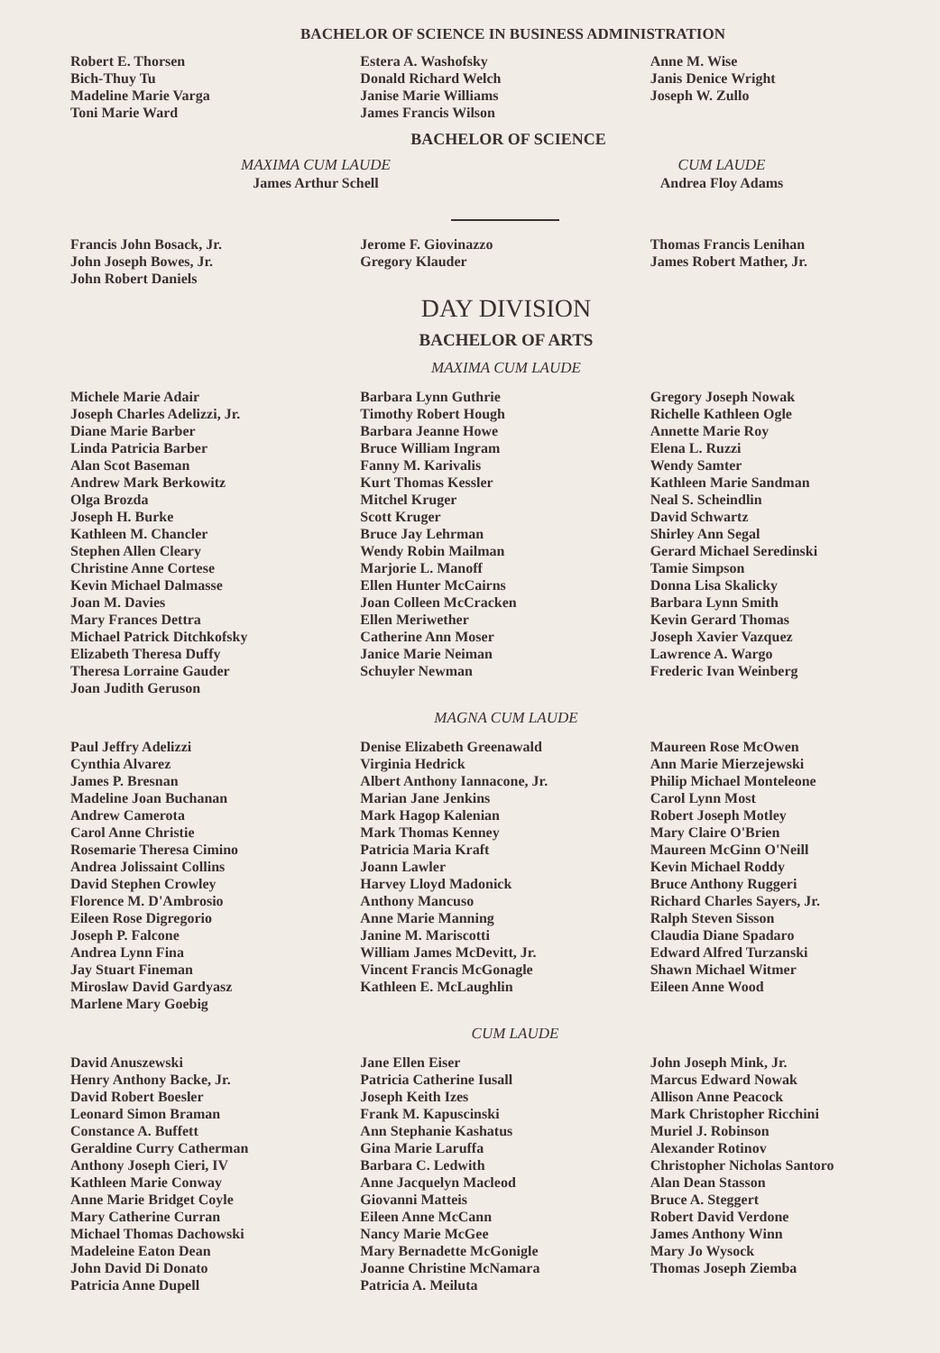BACHELOR OF SCIENCE IN BUSINESS ADMINISTRATION
Robert E. Thorsen
Bich-Thuy Tu
Madeline Marie Varga
Toni Marie Ward
Estera A. Washofsky
Donald Richard Welch
Janise Marie Williams
James Francis Wilson
Anne M. Wise
Janis Denice Wright
Joseph W. Zullo
BACHELOR OF SCIENCE
MAXIMA CUM LAUDE
James Arthur Schell
CUM LAUDE
Andrea Floy Adams
Francis John Bosack, Jr.
John Joseph Bowes, Jr.
John Robert Daniels
Jerome F. Giovinazzo
Gregory Klauder
Thomas Francis Lenihan
James Robert Mather, Jr.
DAY DIVISION
BACHELOR OF ARTS
MAXIMA CUM LAUDE
Michele Marie Adair
Joseph Charles Adelizzi, Jr.
Diane Marie Barber
Linda Patricia Barber
Alan Scot Baseman
Andrew Mark Berkowitz
Olga Brozda
Joseph H. Burke
Kathleen M. Chancler
Stephen Allen Cleary
Christine Anne Cortese
Kevin Michael Dalmasse
Joan M. Davies
Mary Frances Dettra
Michael Patrick Ditchkofsky
Elizabeth Theresa Duffy
Theresa Lorraine Gauder
Joan Judith Geruson
Barbara Lynn Guthrie
Timothy Robert Hough
Barbara Jeanne Howe
Bruce William Ingram
Fanny M. Karivalis
Kurt Thomas Kessler
Mitchel Kruger
Scott Kruger
Bruce Jay Lehrman
Wendy Robin Mailman
Marjorie L. Manoff
Ellen Hunter McCairns
Joan Colleen McCracken
Ellen Meriwether
Catherine Ann Moser
Janice Marie Neiman
Schuyler Newman
Gregory Joseph Nowak
Richelle Kathleen Ogle
Annette Marie Roy
Elena L. Ruzzi
Wendy Samter
Kathleen Marie Sandman
Neal S. Scheindlin
David Schwartz
Shirley Ann Segal
Gerard Michael Seredinski
Tamie Simpson
Donna Lisa Skalicky
Barbara Lynn Smith
Kevin Gerard Thomas
Joseph Xavier Vazquez
Lawrence A. Wargo
Frederic Ivan Weinberg
MAGNA CUM LAUDE
Paul Jeffry Adelizzi
Cynthia Alvarez
James P. Bresnan
Madeline Joan Buchanan
Andrew Camerota
Carol Anne Christie
Rosemarie Theresa Cimino
Andrea Jolissaint Collins
David Stephen Crowley
Florence M. D'Ambrosio
Eileen Rose Digregorio
Joseph P. Falcone
Andrea Lynn Fina
Jay Stuart Fineman
Miroslaw David Gardyasz
Marlene Mary Goebig
Denise Elizabeth Greenawald
Virginia Hedrick
Albert Anthony Iannacone, Jr.
Marian Jane Jenkins
Mark Hagop Kalenian
Mark Thomas Kenney
Patricia Maria Kraft
Joann Lawler
Harvey Lloyd Madonick
Anthony Mancuso
Anne Marie Manning
Janine M. Mariscotti
William James McDevitt, Jr.
Vincent Francis McGonagle
Kathleen E. McLaughlin
Maureen Rose McOwen
Ann Marie Mierzejewski
Philip Michael Monteleone
Carol Lynn Most
Robert Joseph Motley
Mary Claire O'Brien
Maureen McGinn O'Neill
Kevin Michael Roddy
Bruce Anthony Ruggeri
Richard Charles Sayers, Jr.
Ralph Steven Sisson
Claudia Diane Spadaro
Edward Alfred Turzanski
Shawn Michael Witmer
Eileen Anne Wood
CUM LAUDE
David Anuszewski
Henry Anthony Backe, Jr.
David Robert Boesler
Leonard Simon Braman
Constance A. Buffett
Geraldine Curry Catherman
Anthony Joseph Cieri, IV
Kathleen Marie Conway
Anne Marie Bridget Coyle
Mary Catherine Curran
Michael Thomas Dachowski
Madeleine Eaton Dean
John David Di Donato
Patricia Anne Dupell
Jane Ellen Eiser
Patricia Catherine Iusall
Joseph Keith Izes
Frank M. Kapuscinski
Ann Stephanie Kashatus
Gina Marie Laruffa
Barbara C. Ledwith
Anne Jacquelyn Macleod
Giovanni Matteis
Eileen Anne McCann
Nancy Marie McGee
Mary Bernadette McGonigle
Joanne Christine McNamara
Patricia A. Meiluta
John Joseph Mink, Jr.
Marcus Edward Nowak
Allison Anne Peacock
Mark Christopher Ricchini
Muriel J. Robinson
Alexander Rotinov
Christopher Nicholas Santoro
Alan Dean Stasson
Bruce A. Steggert
Robert David Verdone
James Anthony Winn
Mary Jo Wysock
Thomas Joseph Ziemba